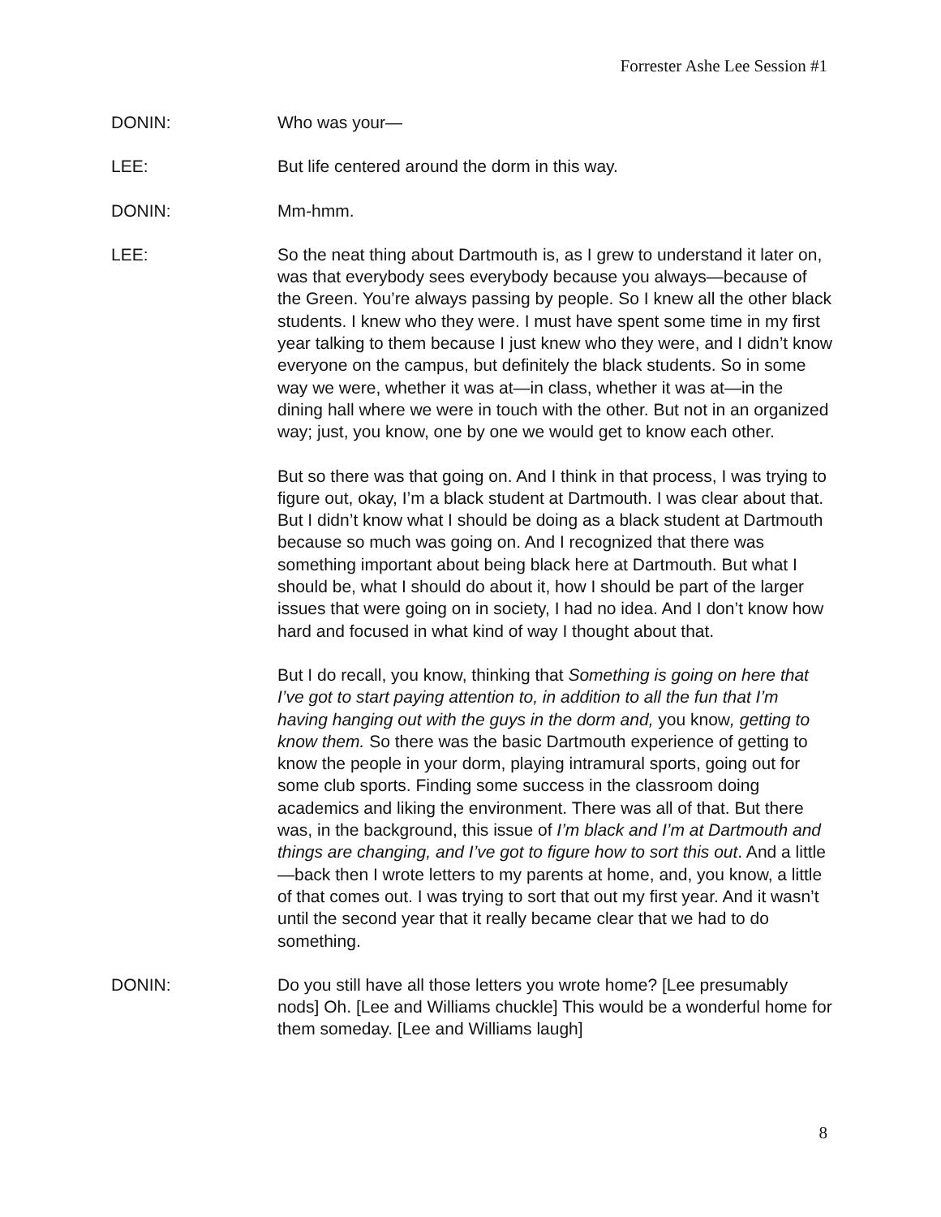Forrester Ashe Lee Session #1
DONIN: Who was your—
LEE: But life centered around the dorm in this way.
DONIN: Mm-hmm.
LEE: So the neat thing about Dartmouth is, as I grew to understand it later on, was that everybody sees everybody because you always—because of the Green. You’re always passing by people. So I knew all the other black students. I knew who they were. I must have spent some time in my first year talking to them because I just knew who they were, and I didn’t know everyone on the campus, but definitely the black students. So in some way we were, whether it was at—in class, whether it was at—in the dining hall where we were in touch with the other. But not in an organized way; just, you know, one by one we would get to know each other.
But so there was that going on. And I think in that process, I was trying to figure out, okay, I’m a black student at Dartmouth. I was clear about that. But I didn’t know what I should be doing as a black student at Dartmouth because so much was going on. And I recognized that there was something important about being black here at Dartmouth. But what I should be, what I should do about it, how I should be part of the larger issues that were going on in society, I had no idea. And I don’t know how hard and focused in what kind of way I thought about that.
But I do recall, you know, thinking that Something is going on here that I’ve got to start paying attention to, in addition to all the fun that I’m having hanging out with the guys in the dorm and, you know, getting to know them. So there was the basic Dartmouth experience of getting to know the people in your dorm, playing intramural sports, going out for some club sports. Finding some success in the classroom doing academics and liking the environment. There was all of that. But there was, in the background, this issue of I’m black and I’m at Dartmouth and things are changing, and I’ve got to figure how to sort this out. And a little—back then I wrote letters to my parents at home, and, you know, a little of that comes out. I was trying to sort that out my first year. And it wasn’t until the second year that it really became clear that we had to do something.
DONIN: Do you still have all those letters you wrote home? [Lee presumably nods] Oh. [Lee and Williams chuckle] This would be a wonderful home for them someday. [Lee and Williams laugh]
8